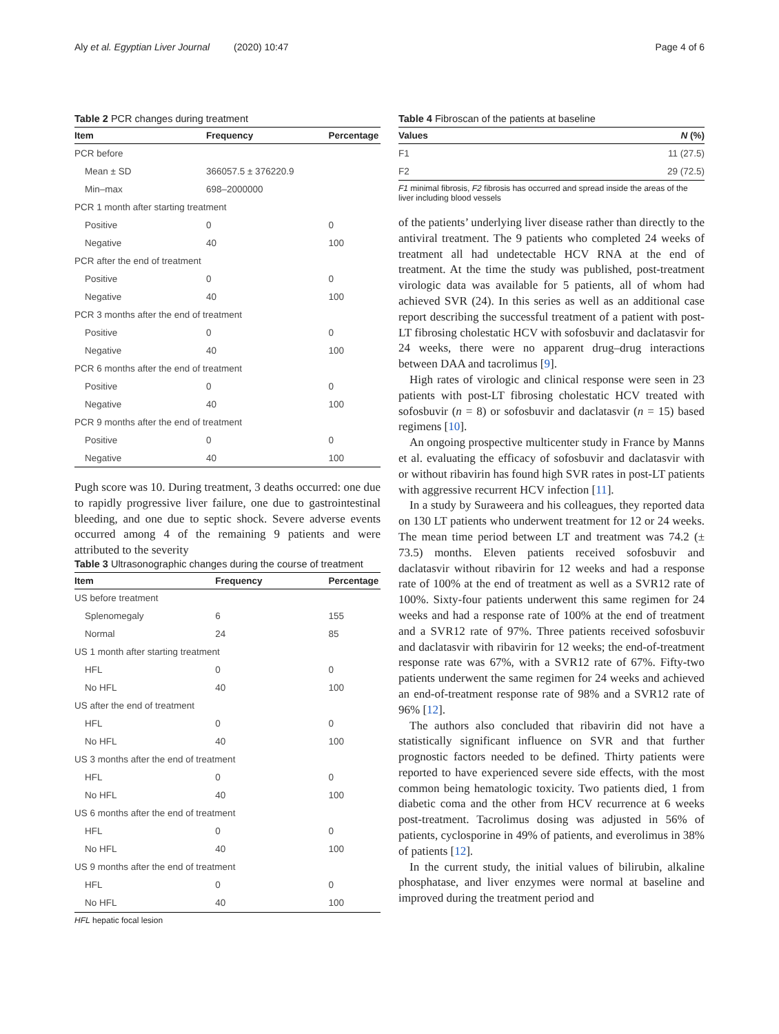Aly et al. Egyptian Liver Journal (2020) 10:47 Page 4 of 6
Table 2 PCR changes during treatment
| Item | Frequency | Percentage |
| --- | --- | --- |
| PCR before | | |
| Mean ± SD | 366057.5 ± 376220.9 | |
| Min–max | 698–2000000 | |
| PCR 1 month after starting treatment | | |
| Positive | 0 | 0 |
| Negative | 40 | 100 |
| PCR after the end of treatment | | |
| Positive | 0 | 0 |
| Negative | 40 | 100 |
| PCR 3 months after the end of treatment | | |
| Positive | 0 | 0 |
| Negative | 40 | 100 |
| PCR 6 months after the end of treatment | | |
| Positive | 0 | 0 |
| Negative | 40 | 100 |
| PCR 9 months after the end of treatment | | |
| Positive | 0 | 0 |
| Negative | 40 | 100 |
Pugh score was 10. During treatment, 3 deaths occurred: one due to rapidly progressive liver failure, one due to gastrointestinal bleeding, and one due to septic shock. Severe adverse events occurred among 4 of the remaining 9 patients and were attributed to the severity
Table 3 Ultrasonographic changes during the course of treatment
| Item | Frequency | Percentage |
| --- | --- | --- |
| US before treatment | | |
| Splenomegaly | 6 | 155 |
| Normal | 24 | 85 |
| US 1 month after starting treatment | | |
| HFL | 0 | 0 |
| No HFL | 40 | 100 |
| US after the end of treatment | | |
| HFL | 0 | 0 |
| No HFL | 40 | 100 |
| US 3 months after the end of treatment | | |
| HFL | 0 | 0 |
| No HFL | 40 | 100 |
| US 6 months after the end of treatment | | |
| HFL | 0 | 0 |
| No HFL | 40 | 100 |
| US 9 months after the end of treatment | | |
| HFL | 0 | 0 |
| No HFL | 40 | 100 |
HFL hepatic focal lesion
Table 4 Fibroscan of the patients at baseline
| Values | N (%) |
| --- | --- |
| F1 | 11 (27.5) |
| F2 | 29 (72.5) |
F1 minimal fibrosis, F2 fibrosis has occurred and spread inside the areas of the liver including blood vessels
of the patients’ underlying liver disease rather than directly to the antiviral treatment. The 9 patients who completed 24 weeks of treatment all had undetectable HCV RNA at the end of treatment. At the time the study was published, post-treatment virologic data was available for 5 patients, all of whom had achieved SVR (24). In this series as well as an additional case report describing the successful treatment of a patient with post-LT fibrosing cholestatic HCV with sofosbuvir and daclatasvir for 24 weeks, there were no apparent drug–drug interactions between DAA and tacrolimus [9].
High rates of virologic and clinical response were seen in 23 patients with post-LT fibrosing cholestatic HCV treated with sofosbuvir (n = 8) or sofosbuvir and daclatasvir (n = 15) based regimens [10].
An ongoing prospective multicenter study in France by Manns et al. evaluating the efficacy of sofosbuvir and daclatasvir with or without ribavirin has found high SVR rates in post-LT patients with aggressive recurrent HCV infection [11].
In a study by Suraweera and his colleagues, they reported data on 130 LT patients who underwent treatment for 12 or 24 weeks. The mean time period between LT and treatment was 74.2 (± 73.5) months. Eleven patients received sofosbuvir and daclatasvir without ribavirin for 12 weeks and had a response rate of 100% at the end of treatment as well as a SVR12 rate of 100%. Sixty-four patients underwent this same regimen for 24 weeks and had a response rate of 100% at the end of treatment and a SVR12 rate of 97%. Three patients received sofosbuvir and daclatasvir with ribavirin for 12 weeks; the end-of-treatment response rate was 67%, with a SVR12 rate of 67%. Fifty-two patients underwent the same regimen for 24 weeks and achieved an end-of-treatment response rate of 98% and a SVR12 rate of 96% [12].
The authors also concluded that ribavirin did not have a statistically significant influence on SVR and that further prognostic factors needed to be defined. Thirty patients were reported to have experienced severe side effects, with the most common being hematologic toxicity. Two patients died, 1 from diabetic coma and the other from HCV recurrence at 6 weeks post-treatment. Tacrolimus dosing was adjusted in 56% of patients, cyclosporine in 49% of patients, and everolimus in 38% of patients [12].
In the current study, the initial values of bilirubin, alkaline phosphatase, and liver enzymes were normal at baseline and improved during the treatment period and